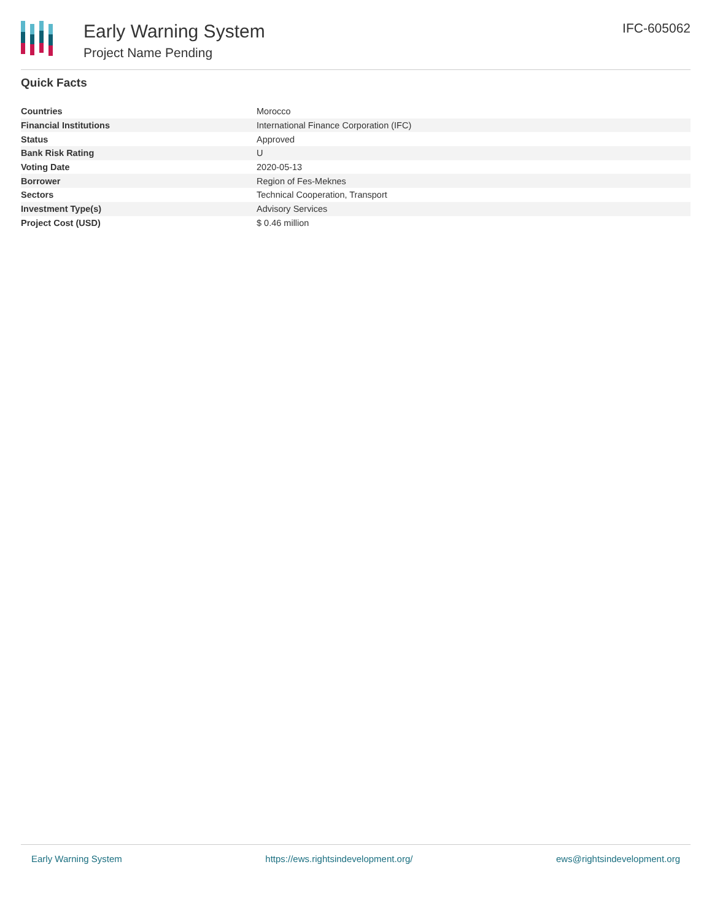Early Warning System
Project Name Pending
IFC-605062
Quick Facts
| Countries | Morocco |
| Financial Institutions | International Finance Corporation (IFC) |
| Status | Approved |
| Bank Risk Rating | U |
| Voting Date | 2020-05-13 |
| Borrower | Region of Fes-Meknes |
| Sectors | Technical Cooperation, Transport |
| Investment Type(s) | Advisory Services |
| Project Cost (USD) | $ 0.46 million |
Early Warning System https://ews.rightsindevelopment.org/ ews@rightsindevelopment.org